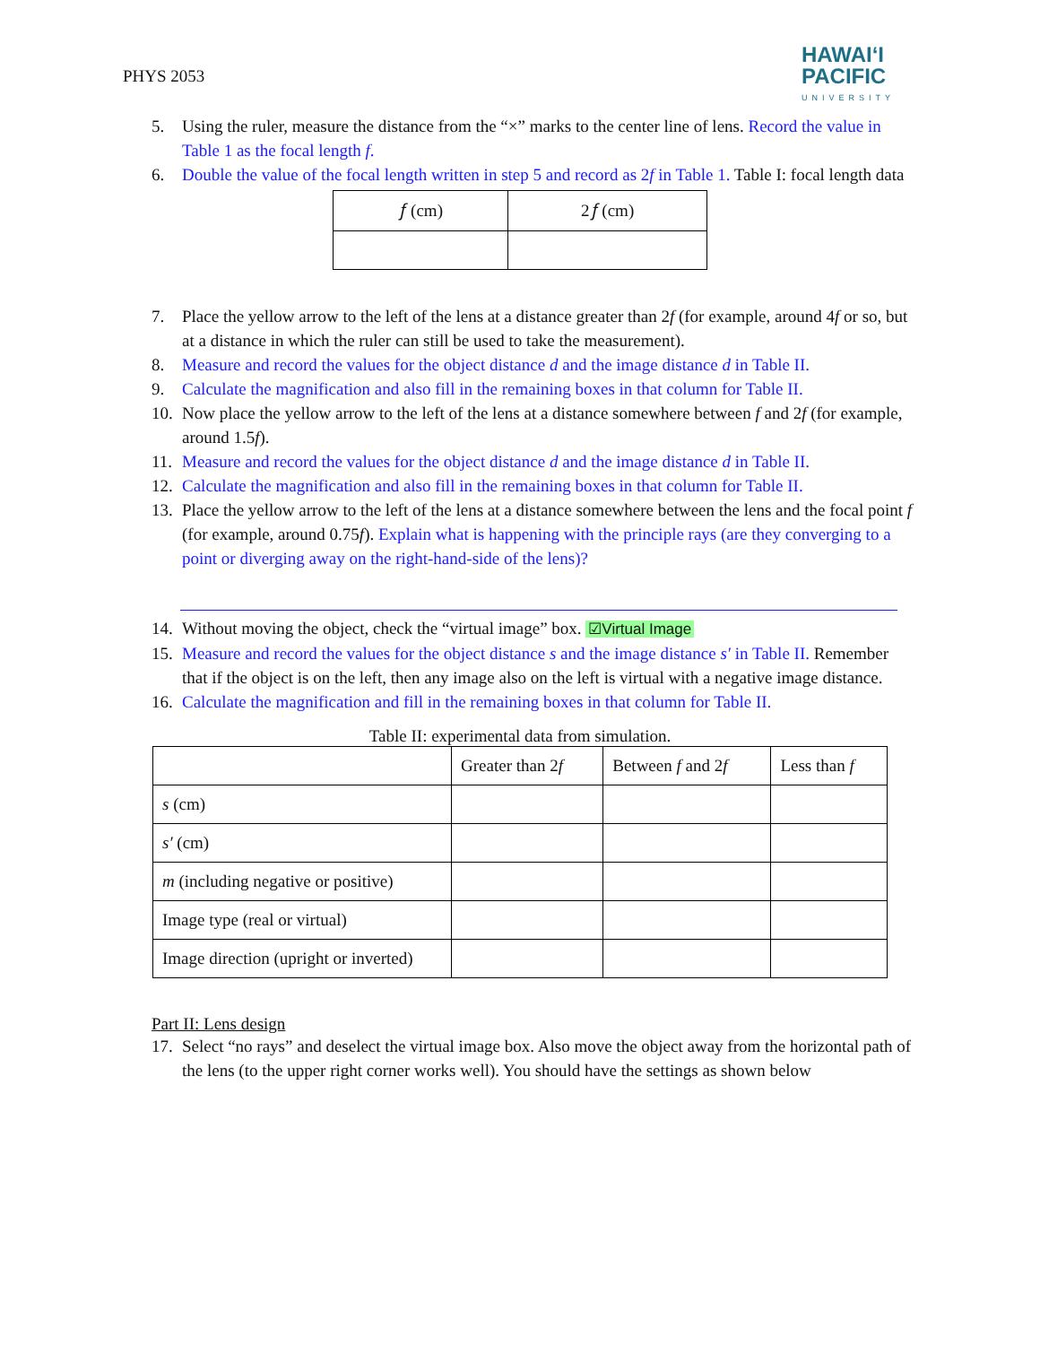PHYS 2053
HAWAIʻI
PACIFIC
UNIVERSITY
5. Using the ruler, measure the distance from the “×” marks to the center line of lens. Record the value in Table 1 as the focal length f.
6. Double the value of the focal length written in step 5 and record as 2f in Table 1. Table I: focal length data
| 𝑓 (cm) | 2𝑓 (cm) |
| --- | --- |
7. Place the yellow arrow to the left of the lens at a distance greater than 2f (for example, around 4f or so, but at a distance in which the ruler can still be used to take the measurement).
8. Measure and record the values for the object distance d and the image distance d in Table II.
9. Calculate the magnification and also fill in the remaining boxes in that column for Table II.
10. Now place the yellow arrow to the left of the lens at a distance somewhere between f and 2f (for example, around 1.5f).
11. Measure and record the values for the object distance d and the image distance d in Table II.
12. Calculate the magnification and also fill in the remaining boxes in that column for Table II.
13. Place the yellow arrow to the left of the lens at a distance somewhere between the lens and the focal point f (for example, around 0.75f). Explain what is happening with the principle rays (are they converging to a point or diverging away on the right-hand-side of the lens)?
14. Without moving the object, check the “virtual image” box. ☑Virtual Image
15. Measure and record the values for the object distance s and the image distance s′ in Table II. Remember that if the object is on the left, then any image also on the left is virtual with a negative image distance.
16. Calculate the magnification and fill in the remaining boxes in that column for Table II.
Table II: experimental data from simulation.
| | Greater than 2 f | Between f and 2 f | Less than f |
| --- | --- | --- | --- |
| s (cm) | | | |
| s′ (cm) | | | |
| m (including negative or positive) | | | |
| Image type (real or virtual) | | | |
| Image direction (upright or inverted) | | | |
Part II: Lens design
17. Select “no rays” and deselect the virtual image box. Also move the object away from the horizontal path of the lens (to the upper right corner works well). You should have the settings as shown below